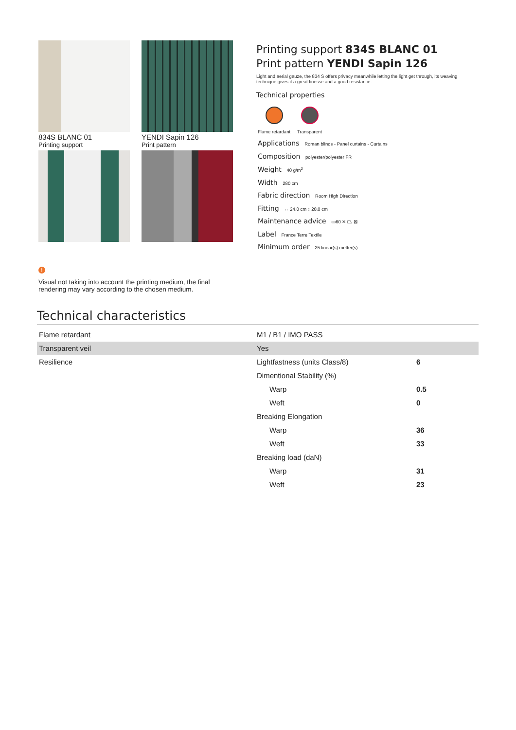834S BLANC 01
Printing support
YENDI Sapin 126
Print pattern
Printing support 834S BLANC 01
Print pattern YENDI Sapin 126
Light and aerial gauze, the 834 S offers privacy meanwhile letting the light get through, its weaving technique gives it a great finesse and a good resistance.
Technical properties
Flame retardant Transparent
Applications Roman blinds - Panel curtains - Curtains
Composition polyester/polyester FR
Weight 40 g/m<sup>2</sup>
Width 280 cm
Fabric direction Room High Direction
Fitting ↔ 24.0 cm ↕ 20.0 cm
Maintenance advice ▭60 ✕ ⏢ ⊠
Label France Terre Textile
Minimum order 25 linear(s) metter(s)
!
Visual not taking into account the printing medium, the final rendering may vary according to the chosen medium.
Technical characteristics
| Flame retardant | M1 / B1 / IMO PASS | |
| Transparent veil | Yes | |
| Resilience | Lightfastness (units Class/8) | 6 |
| | Dimentional Stability (%) | |
| | Warp | 0.5 |
| | Weft | 0 |
| | Breaking Elongation | |
| | Warp | 36 |
| | Weft | 33 |
| | Breaking load (daN) | |
| | Warp | 31 |
| | Weft | 23 |